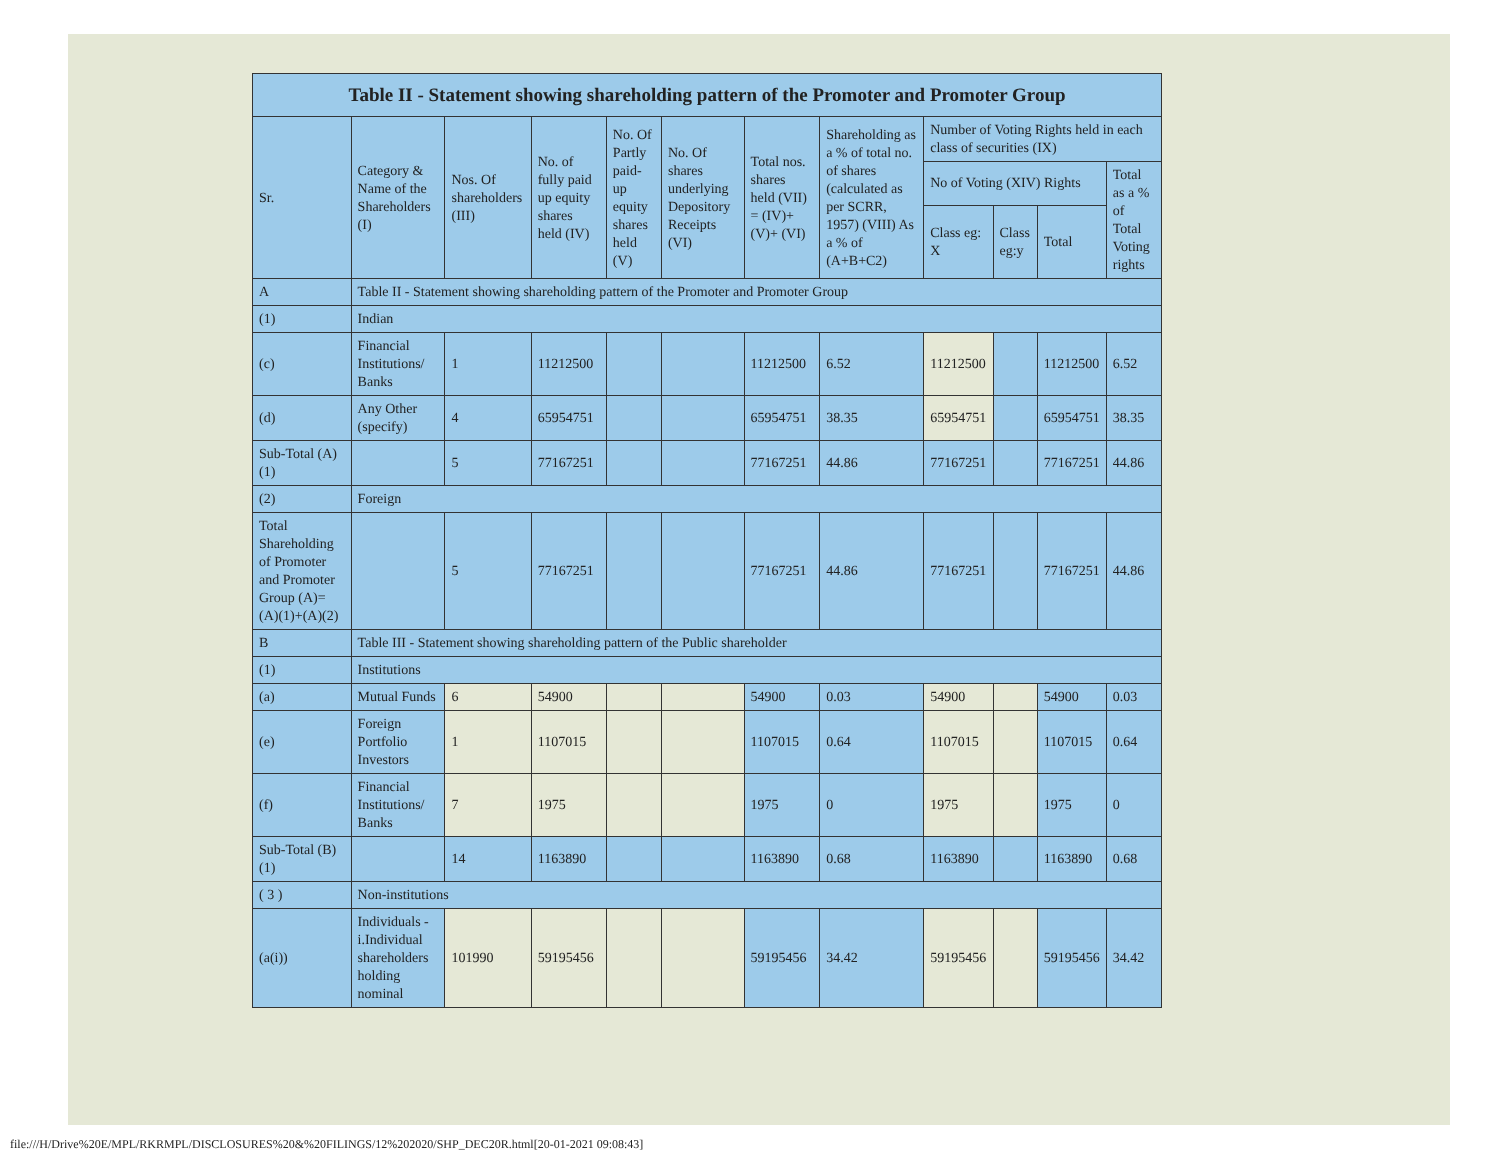| Table II - Statement showing shareholding pattern of the Promoter and Promoter Group | | | | | | | | | | | |
| --- | --- | --- | --- | --- | --- | --- | --- | --- | --- | --- | --- |
| Sr. | Category & Name of the Shareholders (I) | Nos. Of shareholders (III) | No. of fully paid up equity shares held (IV) | No. Of Partly paid-up equity shares held (V) | No. Of shares underlying Depository Receipts (VI) | Total nos. shares held (VII) = (IV)+(V)+ (VI) | Shareholding as a % of total no. of shares (calculated as per SCRR, 1957) (VIII) As a % of (A+B+C2) | Number of Voting Rights held in each class of securities (IX) | | | |
| | | | | | | | | No of Voting (XIV) Rights | | | Total as a % of Total Voting rights |
| | | | | | | | | Class eg: X | Class eg:y | Total | |
| A | Table II - Statement showing shareholding pattern of the Promoter and Promoter Group | | | | | | | | | | |
| (1) | Indian | | | | | | | | | | |
| (c) | Financial Institutions/ Banks | 1 | 11212500 | | | 11212500 | 6.52 | 11212500 | | 11212500 | 6.52 |
| (d) | Any Other (specify) | 4 | 65954751 | | | 65954751 | 38.35 | 65954751 | | 65954751 | 38.35 |
| Sub-Total (A)(1) | | 5 | 77167251 | | | 77167251 | 44.86 | 77167251 | | 77167251 | 44.86 |
| (2) | Foreign | | | | | | | | | | |
| Total Shareholding of Promoter and Promoter Group (A)=(A)(1)+(A)(2) | | 5 | 77167251 | | | 77167251 | 44.86 | 77167251 | | 77167251 | 44.86 |
| B | Table III - Statement showing shareholding pattern of the Public shareholder | | | | | | | | | | |
| (1) | Institutions | | | | | | | | | | |
| (a) | Mutual Funds | 6 | 54900 | | | 54900 | 0.03 | 54900 | | 54900 | 0.03 |
| (e) | Foreign Portfolio Investors | 1 | 1107015 | | | 1107015 | 0.64 | 1107015 | | 1107015 | 0.64 |
| (f) | Financial Institutions/ Banks | 7 | 1975 | | | 1975 | 0 | 1975 | | 1975 | 0 |
| Sub-Total (B)(1) | | 14 | 1163890 | | | 1163890 | 0.68 | 1163890 | | 1163890 | 0.68 |
| ( 3 ) | Non-institutions | | | | | | | | | | |
| (a(i)) | Individuals - i.Individual shareholders holding nominal | 101990 | 59195456 | | | 59195456 | 34.42 | 59195456 | | 59195456 | 34.42 |
file:///H/Drive%20E/MPL/RKRMPL/DISCLOSURES%20&%20FILINGS/12%202020/SHP_DEC20R.html[20-01-2021 09:08:43]